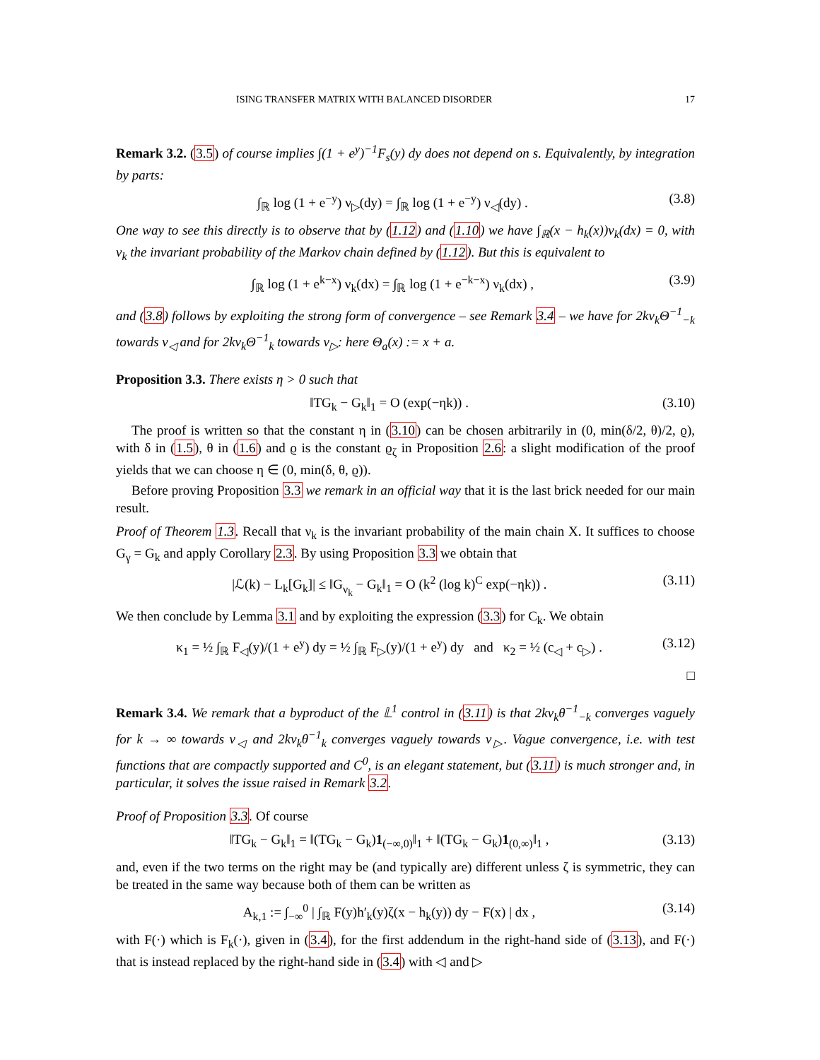ISING TRANSFER MATRIX WITH BALANCED DISORDER 17
Remark 3.2. (3.5) of course implies ∫(1 + e<sup>y</sup>)<sup>−1</sup>F<sub>s</sub>(y) dy does not depend on s. Equivalently, by integration by parts:
∫<sub>ℝ</sub> log (1 + e<sup>−y</sup>) ν<sub>▷</sub>(dy) = ∫<sub>ℝ</sub> log (1 + e<sup>−y</sup>) ν<sub>◁</sub>(dy) . (3.8)
One way to see this directly is to observe that by (1.12) and (1.10) we have ∫<sub>ℝ</sub>(x − h<sub>k</sub>(x))ν<sub>k</sub>(dx) = 0, with ν<sub>k</sub> the invariant probability of the Markov chain defined by (1.12). But this is equivalent to
∫<sub>ℝ</sub> log (1 + e<sup>k−x</sup>) ν<sub>k</sub>(dx) = ∫<sub>ℝ</sub> log (1 + e<sup>−k−x</sup>) ν<sub>k</sub>(dx) , (3.9)
and (3.8) follows by exploiting the strong form of convergence – see Remark 3.4 – we have for 2kν<sub>k</sub>Θ<sup>−1</sup><sub>−k</sub> towards ν<sub>◁</sub> and for 2kν<sub>k</sub>Θ<sup>−1</sup><sub>k</sub> towards ν<sub>▷</sub>: here Θ<sub>a</sub>(x) := x + a.
Proposition 3.3. There exists η > 0 such that
‖TG<sub>k</sub> − G<sub>k</sub>‖<sub>1</sub> = O (exp(−ηk)) . (3.10)
The proof is written so that the constant η in (3.10) can be chosen arbitrarily in (0, min(δ/2, θ)/2, ϱ), with δ in (1.5), θ in (1.6) and ϱ is the constant ϱ<sub>ζ</sub> in Proposition 2.6: a slight modification of the proof yields that we can choose η ∈ (0, min(δ, θ, ϱ)).
Before proving Proposition 3.3 we remark in an official way that it is the last brick needed for our main result.
Proof of Theorem 1.3. Recall that ν<sub>k</sub> is the invariant probability of the main chain X. It suffices to choose G<sub>γ</sub> = G<sub>k</sub> and apply Corollary 2.3. By using Proposition 3.3 we obtain that
|ℒ(k) − L<sub>k</sub>[G<sub>k</sub>]| ≤ ‖G<sub>ν<sub>k</sub></sub> − G<sub>k</sub>‖<sub>1</sub> = O (k<sup>2</sup> (log k)<sup>C</sup> exp(−ηk)) . (3.11)
We then conclude by Lemma 3.1 and by exploiting the expression (3.3) for C<sub>k</sub>. We obtain
κ<sub>1</sub> = ½ ∫<sub>ℝ</sub> F<sub>◁</sub>(y)/(1 + e<sup>y</sup>) dy = ½ ∫<sub>ℝ</sub> F<sub>▷</sub>(y)/(1 + e<sup>y</sup>) dy and κ<sub>2</sub> = ½ (c<sub>◁</sub> + c<sub>▷</sub>) . (3.12)
□
Remark 3.4. We remark that a byproduct of the 𝕃<sup>1</sup> control in (3.11) is that 2kν<sub>k</sub>θ<sup>−1</sup><sub>−k</sub> converges vaguely for k → ∞ towards ν<sub>◁</sub> and 2kν<sub>k</sub>θ<sup>−1</sup><sub>k</sub> converges vaguely towards ν<sub>▷</sub>. Vague convergence, i.e. with test functions that are compactly supported and C<sup>0</sup>, is an elegant statement, but (3.11) is much stronger and, in particular, it solves the issue raised in Remark 3.2.
Proof of Proposition 3.3. Of course
‖TG<sub>k</sub> − G<sub>k</sub>‖<sub>1</sub> = ‖(TG<sub>k</sub> − G<sub>k</sub>)1<sub>(−∞,0)</sub>‖<sub>1</sub> + ‖(TG<sub>k</sub> − G<sub>k</sub>)1<sub>(0,∞)</sub>‖<sub>1</sub> , (3.13)
and, even if the two terms on the right may be (and typically are) different unless ζ is symmetric, they can be treated in the same way because both of them can be written as
A<sub>k,1</sub> := ∫<sub>−∞</sub><sup>0</sup> | ∫<sub>ℝ</sub> F(y)h′<sub>k</sub>(y)ζ(x − h<sub>k</sub>(y)) dy − F(x) | dx , (3.14)
with F(·) which is F<sub>k</sub>(·), given in (3.4), for the first addendum in the right-hand side of (3.13), and F(·) that is instead replaced by the right-hand side in (3.4) with ◁ and ▷